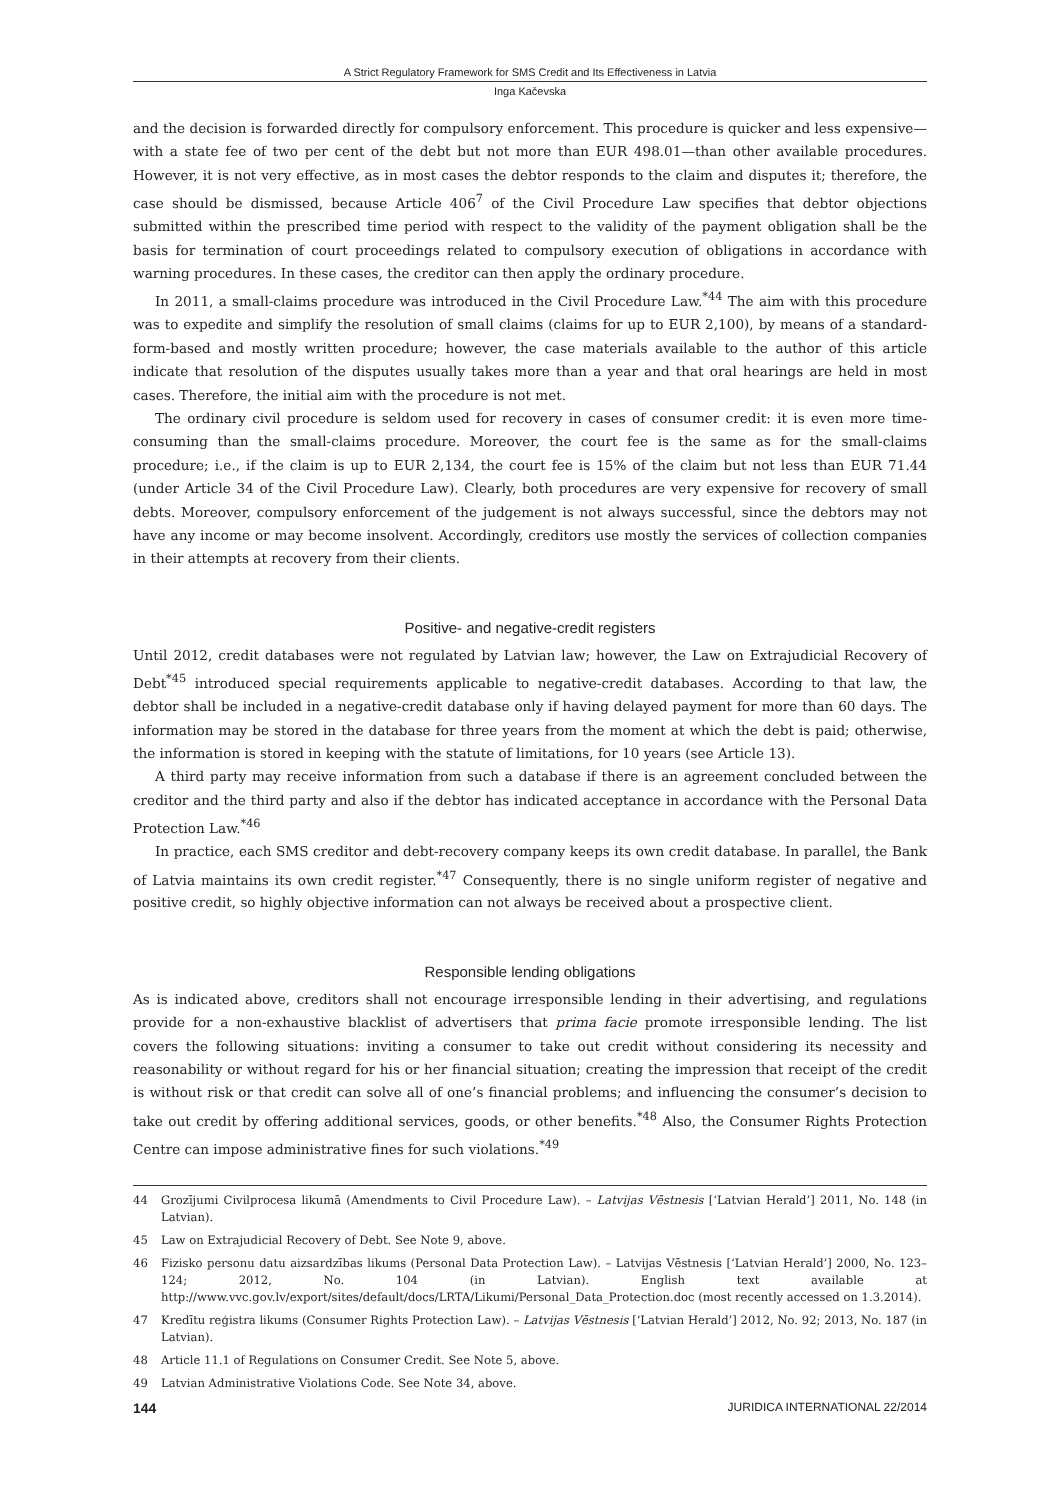A Strict Regulatory Framework for SMS Credit and Its Effectiveness in Latvia
Inga Kačevska
and the decision is forwarded directly for compulsory enforcement. This procedure is quicker and less expensive—with a state fee of two per cent of the debt but not more than EUR 498.01—than other available procedures. However, it is not very effective, as in most cases the debtor responds to the claim and disputes it; therefore, the case should be dismissed, because Article 406<sup>7</sup> of the Civil Procedure Law specifies that debtor objections submitted within the prescribed time period with respect to the validity of the payment obligation shall be the basis for termination of court proceedings related to compulsory execution of obligations in accordance with warning procedures. In these cases, the creditor can then apply the ordinary procedure.
In 2011, a small-claims procedure was introduced in the Civil Procedure Law.<sup>*44</sup> The aim with this procedure was to expedite and simplify the resolution of small claims (claims for up to EUR 2,100), by means of a standard-form-based and mostly written procedure; however, the case materials available to the author of this article indicate that resolution of the disputes usually takes more than a year and that oral hearings are held in most cases. Therefore, the initial aim with the procedure is not met.
The ordinary civil procedure is seldom used for recovery in cases of consumer credit: it is even more time-consuming than the small-claims procedure. Moreover, the court fee is the same as for the small-claims procedure; i.e., if the claim is up to EUR 2,134, the court fee is 15% of the claim but not less than EUR 71.44 (under Article 34 of the Civil Procedure Law). Clearly, both procedures are very expensive for recovery of small debts. Moreover, compulsory enforcement of the judgement is not always successful, since the debtors may not have any income or may become insolvent. Accordingly, creditors use mostly the services of collection companies in their attempts at recovery from their clients.
Positive- and negative-credit registers
Until 2012, credit databases were not regulated by Latvian law; however, the Law on Extrajudicial Recovery of Debt<sup>*45</sup> introduced special requirements applicable to negative-credit databases. According to that law, the debtor shall be included in a negative-credit database only if having delayed payment for more than 60 days. The information may be stored in the database for three years from the moment at which the debt is paid; otherwise, the information is stored in keeping with the statute of limitations, for 10 years (see Article 13).
A third party may receive information from such a database if there is an agreement concluded between the creditor and the third party and also if the debtor has indicated acceptance in accordance with the Personal Data Protection Law.<sup>*46</sup>
In practice, each SMS creditor and debt-recovery company keeps its own credit database. In parallel, the Bank of Latvia maintains its own credit register.<sup>*47</sup> Consequently, there is no single uniform register of negative and positive credit, so highly objective information can not always be received about a prospective client.
Responsible lending obligations
As is indicated above, creditors shall not encourage irresponsible lending in their advertising, and regulations provide for a non-exhaustive blacklist of advertisers that prima facie promote irresponsible lending. The list covers the following situations: inviting a consumer to take out credit without considering its necessity and reasonability or without regard for his or her financial situation; creating the impression that receipt of the credit is without risk or that credit can solve all of one’s financial problems; and influencing the consumer’s decision to take out credit by offering additional services, goods, or other benefits.<sup>*48</sup> Also, the Consumer Rights Protection Centre can impose administrative fines for such violations.<sup>*49</sup>
44 Grozījumi Civilprocesa likumā (Amendments to Civil Procedure Law). – Latvijas Vēstnesis [‘Latvian Herald’] 2011, No. 148 (in Latvian).
45 Law on Extrajudicial Recovery of Debt. See Note 9, above.
46 Fizisko personu datu aizsardzības likums (Personal Data Protection Law). – Latvijas Vēstnesis [‘Latvian Herald’] 2000, No. 123–124; 2012, No. 104 (in Latvian). English text available at http://www.vvc.gov.lv/export/sites/default/docs/LRTA/Likumi/Personal_Data_Protection.doc (most recently accessed on 1.3.2014).
47 Kredītu reģistra likums (Consumer Rights Protection Law). – Latvijas Vēstnesis [‘Latvian Herald’] 2012, No. 92; 2013, No. 187 (in Latvian).
48 Article 11.1 of Regulations on Consumer Credit. See Note 5, above.
49 Latvian Administrative Violations Code. See Note 34, above.
144 JURIDICA INTERNATIONAL 22/2014